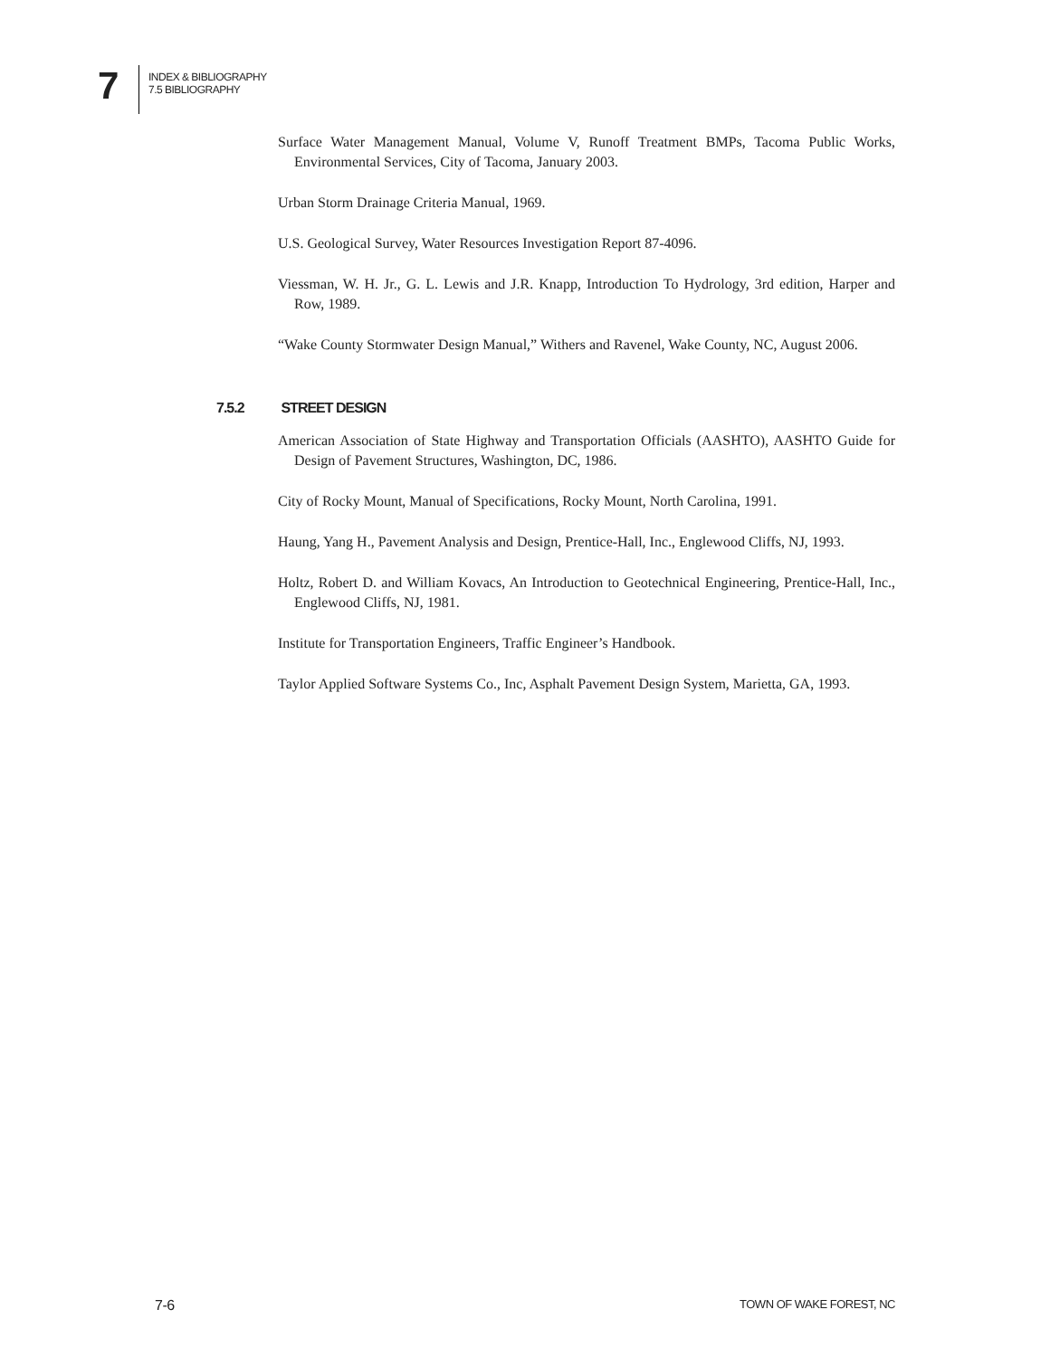7
INDEX & BIBLIOGRAPHY
7.5 BIBLIOGRAPHY
Surface Water Management Manual, Volume V, Runoff Treatment BMPs, Tacoma Public Works, Environmental Services, City of Tacoma, January 2003.
Urban Storm Drainage Criteria Manual, 1969.
U.S. Geological Survey, Water Resources Investigation Report 87-4096.
Viessman, W. H. Jr., G. L. Lewis and J.R. Knapp, Introduction To Hydrology, 3rd edition, Harper and Row, 1989.
“Wake County Stormwater Design Manual,” Withers and Ravenel, Wake County, NC, August 2006.
7.5.2 STREET DESIGN
American Association of State Highway and Transportation Officials (AASHTO), AASHTO Guide for Design of Pavement Structures, Washington, DC, 1986.
City of Rocky Mount, Manual of Specifications, Rocky Mount, North Carolina, 1991.
Haung, Yang H., Pavement Analysis and Design, Prentice-Hall, Inc., Englewood Cliffs, NJ, 1993.
Holtz, Robert D. and William Kovacs, An Introduction to Geotechnical Engineering, Prentice-Hall, Inc., Englewood Cliffs, NJ, 1981.
Institute for Transportation Engineers, Traffic Engineer’s Handbook.
Taylor Applied Software Systems Co., Inc, Asphalt Pavement Design System, Marietta, GA, 1993.
7-6 TOWN OF WAKE FOREST, NC